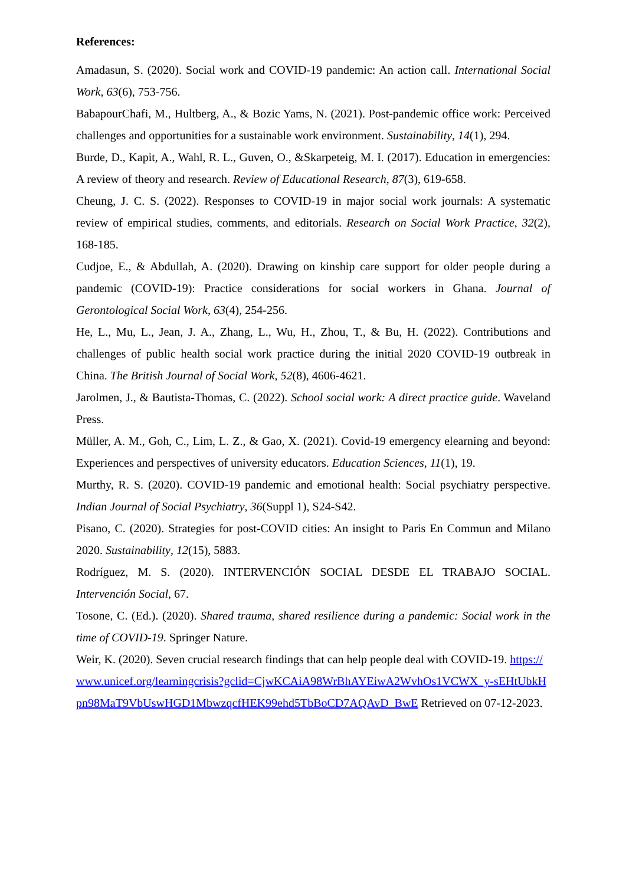References:
Amadasun, S. (2020). Social work and COVID-19 pandemic: An action call. International Social Work, 63(6), 753-756.
BabapourChafi, M., Hultberg, A., & Bozic Yams, N. (2021). Post-pandemic office work: Perceived challenges and opportunities for a sustainable work environment. Sustainability, 14(1), 294.
Burde, D., Kapit, A., Wahl, R. L., Guven, O., &Skarpeteig, M. I. (2017). Education in emergencies: A review of theory and research. Review of Educational Research, 87(3), 619-658.
Cheung, J. C. S. (2022). Responses to COVID-19 in major social work journals: A systematic review of empirical studies, comments, and editorials. Research on Social Work Practice, 32(2), 168-185.
Cudjoe, E., & Abdullah, A. (2020). Drawing on kinship care support for older people during a pandemic (COVID-19): Practice considerations for social workers in Ghana. Journal of Gerontological Social Work, 63(4), 254-256.
He, L., Mu, L., Jean, J. A., Zhang, L., Wu, H., Zhou, T., & Bu, H. (2022). Contributions and challenges of public health social work practice during the initial 2020 COVID-19 outbreak in China. The British Journal of Social Work, 52(8), 4606-4621.
Jarolmen, J., & Bautista-Thomas, C. (2022). School social work: A direct practice guide. Waveland Press.
Müller, A. M., Goh, C., Lim, L. Z., & Gao, X. (2021). Covid-19 emergency elearning and beyond: Experiences and perspectives of university educators. Education Sciences, 11(1), 19.
Murthy, R. S. (2020). COVID-19 pandemic and emotional health: Social psychiatry perspective. Indian Journal of Social Psychiatry, 36(Suppl 1), S24-S42.
Pisano, C. (2020). Strategies for post-COVID cities: An insight to Paris En Commun and Milano 2020. Sustainability, 12(15), 5883.
Rodríguez, M. S. (2020). INTERVENCIÓN SOCIAL DESDE EL TRABAJO SOCIAL. Intervención Social, 67.
Tosone, C. (Ed.). (2020). Shared trauma, shared resilience during a pandemic: Social work in the time of COVID-19. Springer Nature.
Weir, K. (2020). Seven crucial research findings that can help people deal with COVID-19. https://www.unicef.org/learningcrisis?gclid=CjwKCAiA98WrBhAYEiwA2WvhOs1VCWX_y-sEHtUbkHpn98MaT9VbUswHGD1MbwzqcfHEK99ehd5TbBoCD7AQAvD_BwE Retrieved on 07-12-2023.